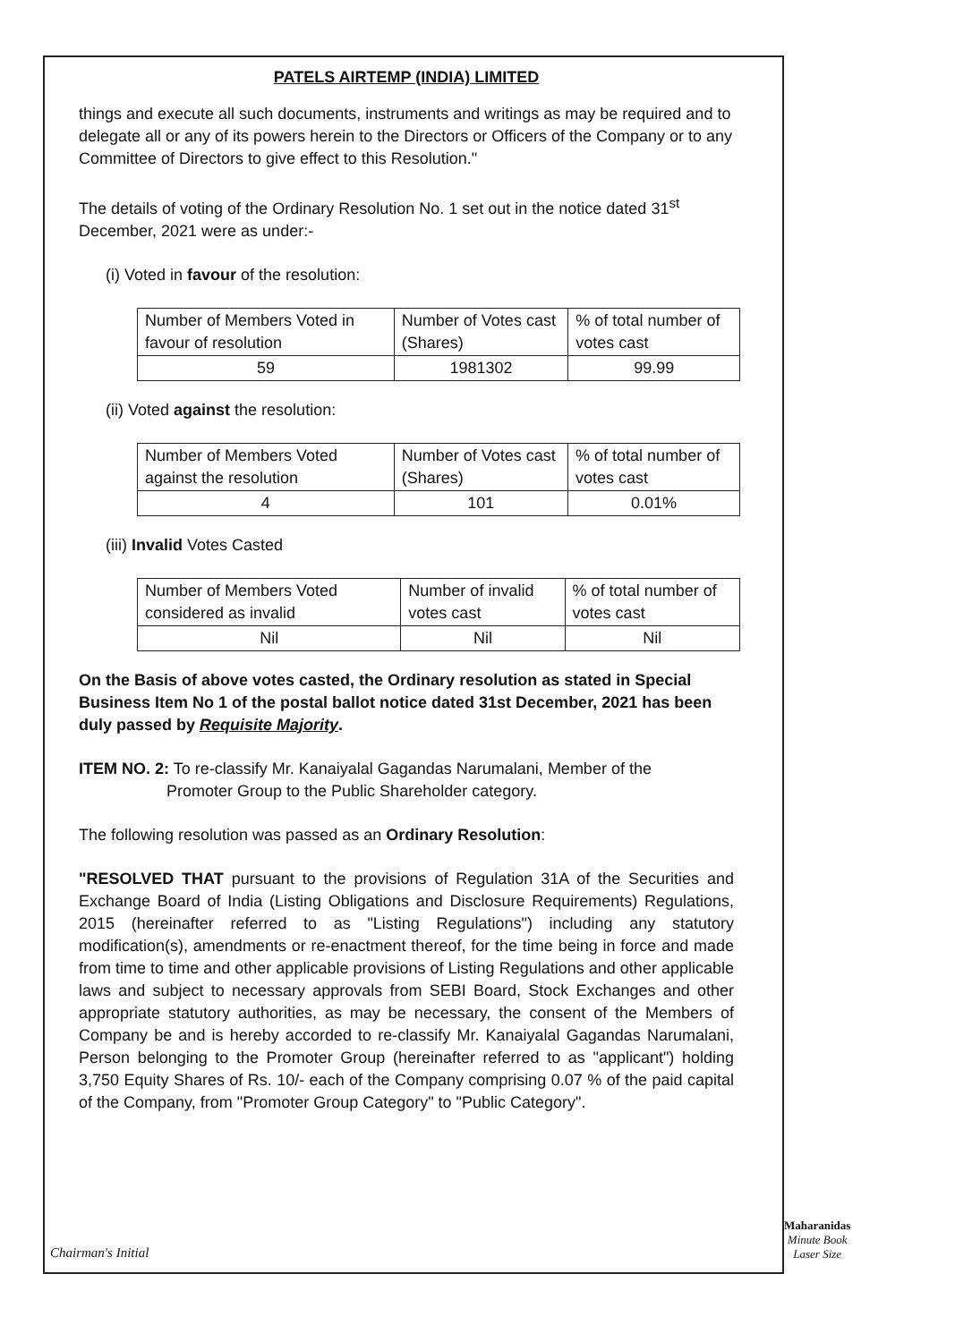PATELS AIRTEMP (INDIA) LIMITED
things and execute all such documents, instruments and writings as may be required and to delegate all or any of its powers herein to the Directors or Officers of the Company or to any Committee of Directors to give effect to this Resolution."
The details of voting of the Ordinary Resolution No. 1 set out in the notice dated 31<sup>st</sup> December, 2021 were as under:-
(i) Voted in favour of the resolution:
| Number of Members Voted in favour of resolution | Number of Votes cast (Shares) | % of total number of votes cast |
| 59 | 1981302 | 99.99 |
(ii) Voted against the resolution:
| Number of Members Voted against the resolution | Number of Votes cast (Shares) | % of total number of votes cast |
| 4 | 101 | 0.01% |
(iii) Invalid Votes Casted
| Number of Members Voted considered as invalid | Number of invalid votes cast | % of total number of votes cast |
| Nil | Nil | Nil |
On the Basis of above votes casted, the Ordinary resolution as stated in Special Business Item No 1 of the postal ballot notice dated 31st December, 2021 has been duly passed by Requisite Majority.
ITEM NO. 2: To re-classify Mr. Kanaiyalal Gagandas Narumalani, Member of the
Promoter Group to the Public Shareholder category.
The following resolution was passed as an Ordinary Resolution:
"RESOLVED THAT pursuant to the provisions of Regulation 31A of the Securities and Exchange Board of India (Listing Obligations and Disclosure Requirements) Regulations, 2015 (hereinafter referred to as "Listing Regulations") including any statutory modification(s), amendments or re-enactment thereof, for the time being in force and made from time to time and other applicable provisions of Listing Regulations and other applicable laws and subject to necessary approvals from SEBI Board, Stock Exchanges and other appropriate statutory authorities, as may be necessary, the consent of the Members of Company be and is hereby accorded to re-classify Mr. Kanaiyalal Gagandas Narumalani, Person belonging to the Promoter Group (hereinafter referred to as "applicant") holding 3,750 Equity Shares of Rs. 10/- each of the Company comprising 0.07 % of the paid capital of the Company, from "Promoter Group Category" to "Public Category".
Chairman's Initial
Maharanidas
Minute Book
Laser Size